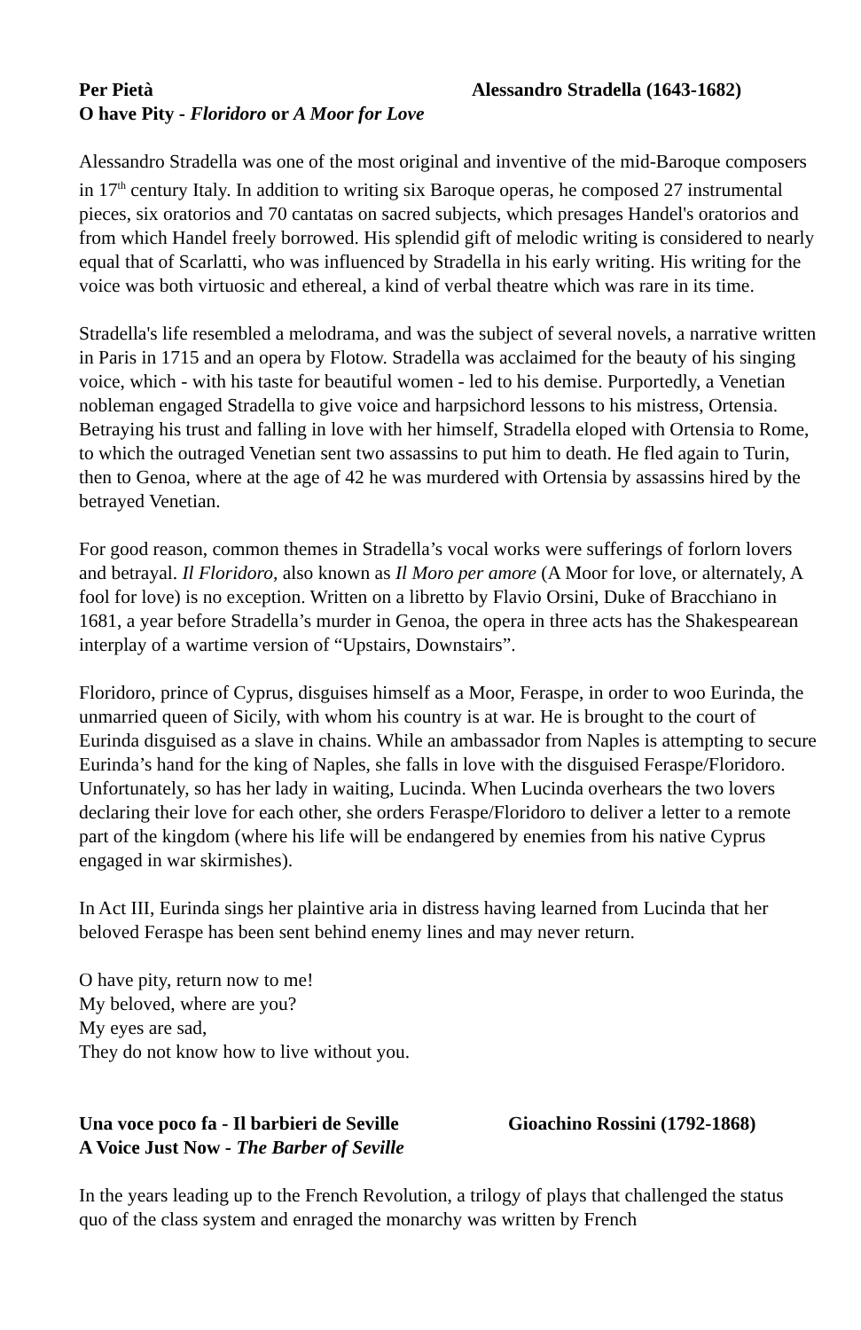Per Pietà Alessandro Stradella (1643-1682)
O have Pity - Floridoro or A Moor for Love
Alessandro Stradella was one of the most original and inventive of the mid-Baroque composers in 17<sup>th</sup> century Italy. In addition to writing six Baroque operas, he composed 27 instrumental pieces, six oratorios and 70 cantatas on sacred subjects, which presages Handel's oratorios and from which Handel freely borrowed. His splendid gift of melodic writing is considered to nearly equal that of Scarlatti, who was influenced by Stradella in his early writing. His writing for the voice was both virtuosic and ethereal, a kind of verbal theatre which was rare in its time.
Stradella's life resembled a melodrama, and was the subject of several novels, a narrative written in Paris in 1715 and an opera by Flotow. Stradella was acclaimed for the beauty of his singing voice, which - with his taste for beautiful women - led to his demise. Purportedly, a Venetian nobleman engaged Stradella to give voice and harpsichord lessons to his mistress, Ortensia. Betraying his trust and falling in love with her himself, Stradella eloped with Ortensia to Rome, to which the outraged Venetian sent two assassins to put him to death. He fled again to Turin, then to Genoa, where at the age of 42 he was murdered with Ortensia by assassins hired by the betrayed Venetian.
For good reason, common themes in Stradella’s vocal works were sufferings of forlorn lovers and betrayal. Il Floridoro, also known as Il Moro per amore (A Moor for love, or alternately, A fool for love) is no exception. Written on a libretto by Flavio Orsini, Duke of Bracchiano in 1681, a year before Stradella’s murder in Genoa, the opera in three acts has the Shakespearean interplay of a wartime version of “Upstairs, Downstairs”.
Floridoro, prince of Cyprus, disguises himself as a Moor, Feraspe, in order to woo Eurinda, the unmarried queen of Sicily, with whom his country is at war. He is brought to the court of Eurinda disguised as a slave in chains. While an ambassador from Naples is attempting to secure Eurinda’s hand for the king of Naples, she falls in love with the disguised Feraspe/Floridoro. Unfortunately, so has her lady in waiting, Lucinda. When Lucinda overhears the two lovers declaring their love for each other, she orders Feraspe/Floridoro to deliver a letter to a remote part of the kingdom (where his life will be endangered by enemies from his native Cyprus engaged in war skirmishes).
In Act III, Eurinda sings her plaintive aria in distress having learned from Lucinda that her beloved Feraspe has been sent behind enemy lines and may never return.
O have pity, return now to me!
My beloved, where are you?
My eyes are sad,
They do not know how to live without you.
Una voce poco fa - Il barbieri de Seville Gioachino Rossini (1792-1868)
A Voice Just Now - The Barber of Seville
In the years leading up to the French Revolution, a trilogy of plays that challenged the status quo of the class system and enraged the monarchy was written by French